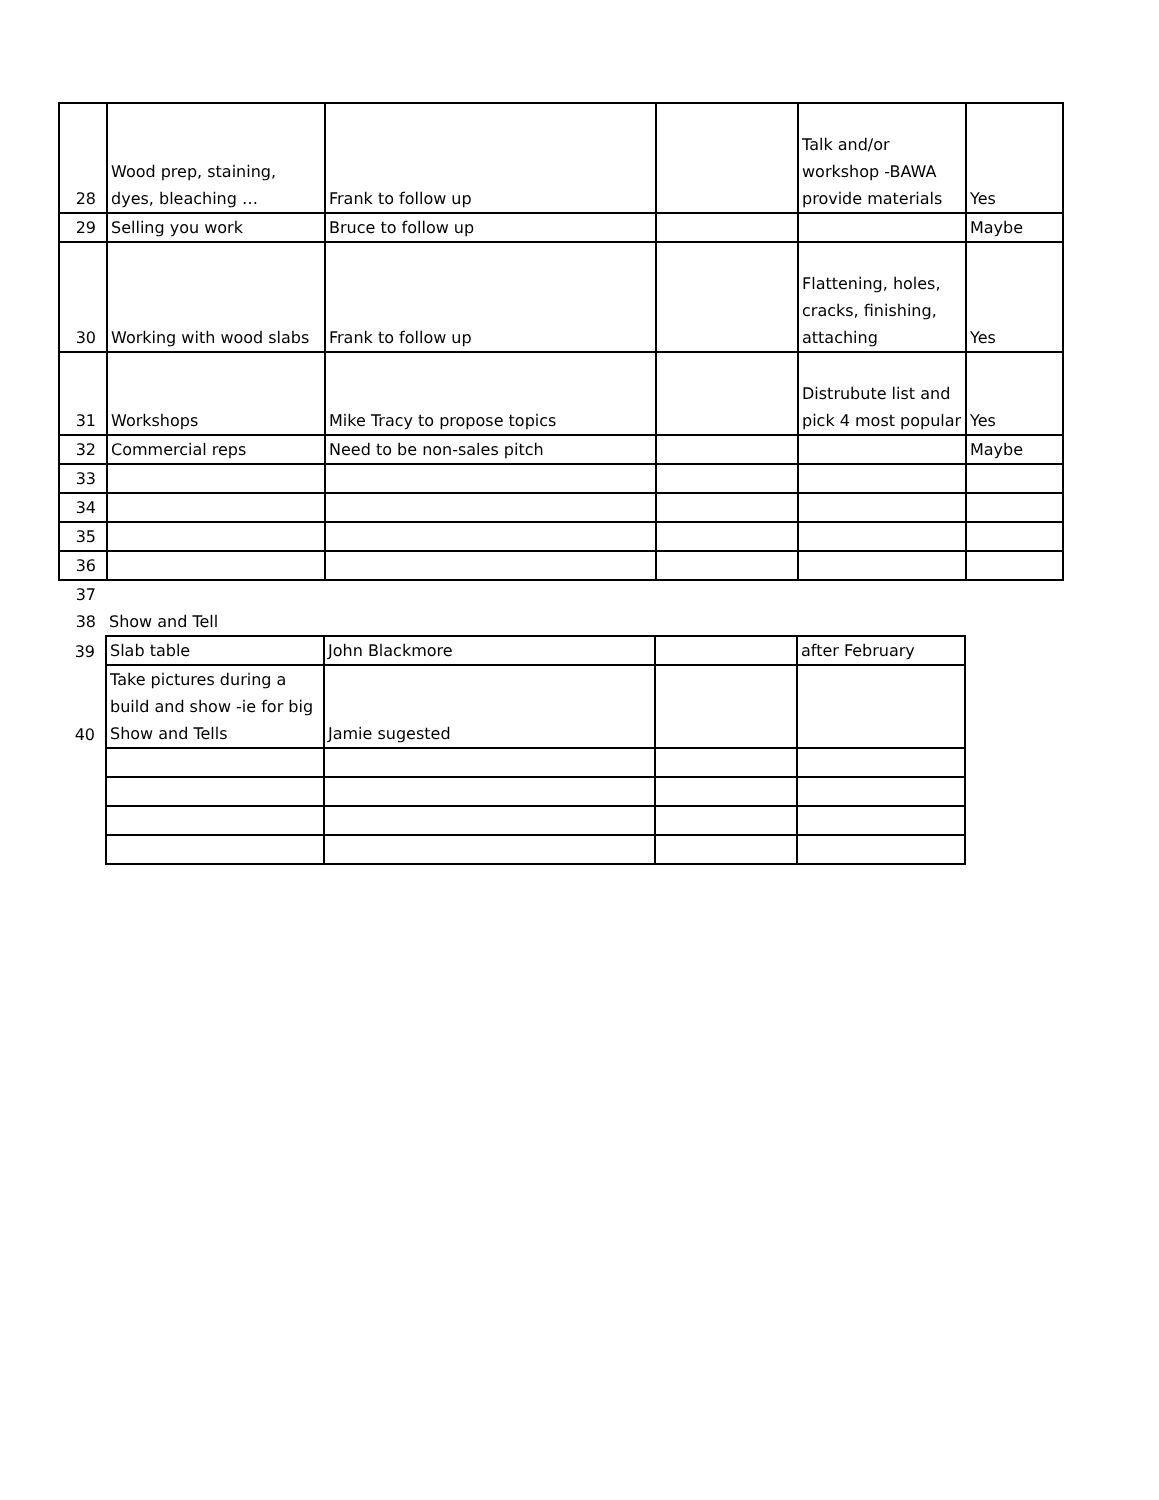| 28 | Wood prep, staining, dyes, bleaching … | Frank to follow up | | Talk and/or workshop -BAWA provide materials | Yes |
| 29 | Selling you work | Bruce to follow up | | | Maybe |
| 30 | Working with wood slabs | Frank to follow up | | Flattening, holes, cracks, finishing, attaching | Yes |
| 31 | Workshops | Mike Tracy to propose topics | | Distrubute list and pick 4 most popular | Yes |
| 32 | Commercial reps | Need to be non-sales pitch | | | Maybe |
| 33 | | | | | |
| 34 | | | | | |
| 35 | | | | | |
| 36 | | | | | |
| 37 | | | | |
| 38 | Show and Tell | | | |
| 39 | Slab table | John Blackmore | | after February |
| 40 | Take pictures during a build and show -ie for big Show and Tells | Jamie sugested | | |